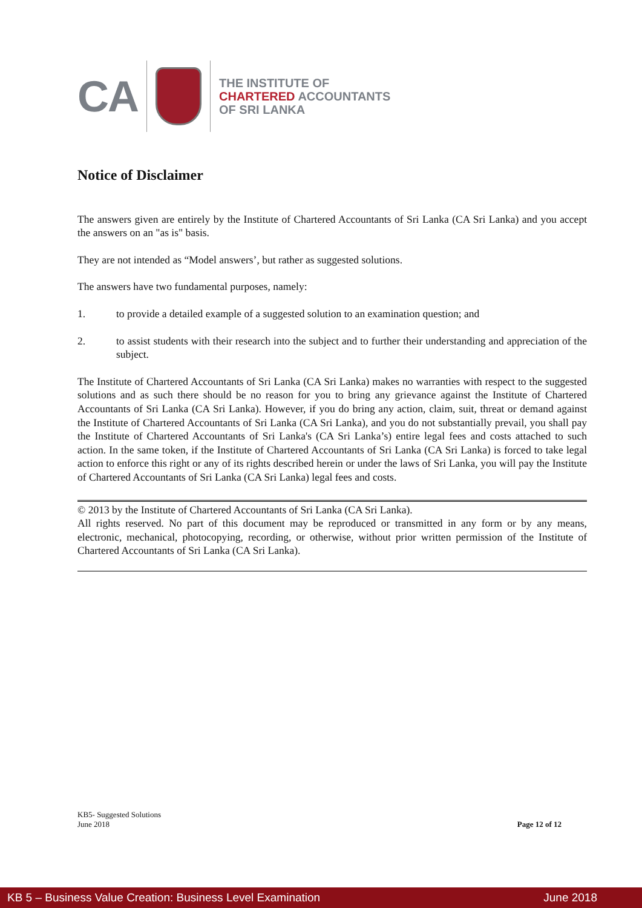CA
THE INSTITUTE OF
CHARTERED ACCOUNTANTS
OF SRI LANKA
Notice of Disclaimer
The answers given are entirely by the Institute of Chartered Accountants of Sri Lanka (CA Sri Lanka) and you accept the answers on an "as is" basis.
They are not intended as “Model answers’, but rather as suggested solutions.
The answers have two fundamental purposes, namely:
1. to provide a detailed example of a suggested solution to an examination question; and
2. to assist students with their research into the subject and to further their understanding and appreciation of the subject.
The Institute of Chartered Accountants of Sri Lanka (CA Sri Lanka) makes no warranties with respect to the suggested solutions and as such there should be no reason for you to bring any grievance against the Institute of Chartered Accountants of Sri Lanka (CA Sri Lanka). However, if you do bring any action, claim, suit, threat or demand against the Institute of Chartered Accountants of Sri Lanka (CA Sri Lanka), and you do not substantially prevail, you shall pay the Institute of Chartered Accountants of Sri Lanka's (CA Sri Lanka’s) entire legal fees and costs attached to such action. In the same token, if the Institute of Chartered Accountants of Sri Lanka (CA Sri Lanka) is forced to take legal action to enforce this right or any of its rights described herein or under the laws of Sri Lanka, you will pay the Institute of Chartered Accountants of Sri Lanka (CA Sri Lanka) legal fees and costs.
© 2013 by the Institute of Chartered Accountants of Sri Lanka (CA Sri Lanka).
All rights reserved. No part of this document may be reproduced or transmitted in any form or by any means, electronic, mechanical, photocopying, recording, or otherwise, without prior written permission of the Institute of Chartered Accountants of Sri Lanka (CA Sri Lanka).
KB5- Suggested Solutions
June 2018
Page 12 of 12
KB 5 – Business Value Creation: Business Level Examination
June 2018